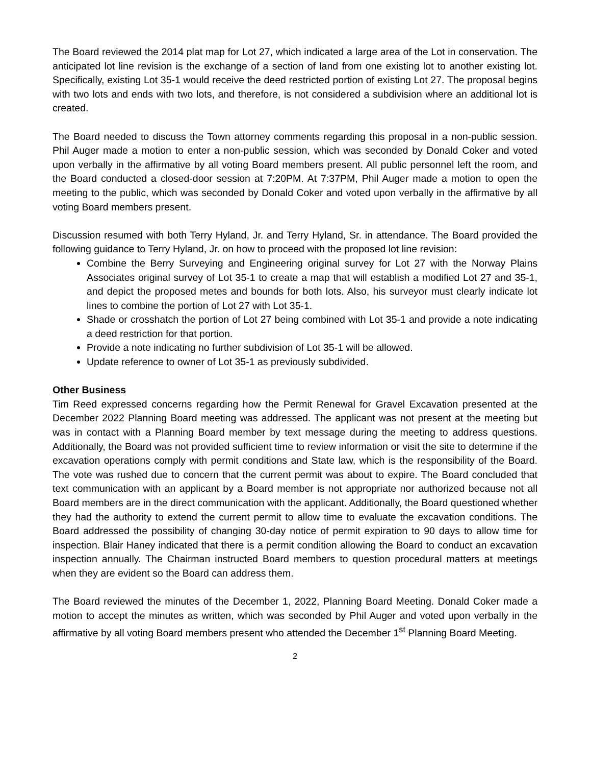The Board reviewed the 2014 plat map for Lot 27, which indicated a large area of the Lot in conservation. The anticipated lot line revision is the exchange of a section of land from one existing lot to another existing lot. Specifically, existing Lot 35-1 would receive the deed restricted portion of existing Lot 27. The proposal begins with two lots and ends with two lots, and therefore, is not considered a subdivision where an additional lot is created.
The Board needed to discuss the Town attorney comments regarding this proposal in a non-public session. Phil Auger made a motion to enter a non-public session, which was seconded by Donald Coker and voted upon verbally in the affirmative by all voting Board members present. All public personnel left the room, and the Board conducted a closed-door session at 7:20PM. At 7:37PM, Phil Auger made a motion to open the meeting to the public, which was seconded by Donald Coker and voted upon verbally in the affirmative by all voting Board members present.
Discussion resumed with both Terry Hyland, Jr. and Terry Hyland, Sr. in attendance. The Board provided the following guidance to Terry Hyland, Jr. on how to proceed with the proposed lot line revision:
Combine the Berry Surveying and Engineering original survey for Lot 27 with the Norway Plains Associates original survey of Lot 35-1 to create a map that will establish a modified Lot 27 and 35-1, and depict the proposed metes and bounds for both lots. Also, his surveyor must clearly indicate lot lines to combine the portion of Lot 27 with Lot 35-1.
Shade or crosshatch the portion of Lot 27 being combined with Lot 35-1 and provide a note indicating a deed restriction for that portion.
Provide a note indicating no further subdivision of Lot 35-1 will be allowed.
Update reference to owner of Lot 35-1 as previously subdivided.
Other Business
Tim Reed expressed concerns regarding how the Permit Renewal for Gravel Excavation presented at the December 2022 Planning Board meeting was addressed. The applicant was not present at the meeting but was in contact with a Planning Board member by text message during the meeting to address questions. Additionally, the Board was not provided sufficient time to review information or visit the site to determine if the excavation operations comply with permit conditions and State law, which is the responsibility of the Board. The vote was rushed due to concern that the current permit was about to expire. The Board concluded that text communication with an applicant by a Board member is not appropriate nor authorized because not all Board members are in the direct communication with the applicant. Additionally, the Board questioned whether they had the authority to extend the current permit to allow time to evaluate the excavation conditions. The Board addressed the possibility of changing 30-day notice of permit expiration to 90 days to allow time for inspection. Blair Haney indicated that there is a permit condition allowing the Board to conduct an excavation inspection annually. The Chairman instructed Board members to question procedural matters at meetings when they are evident so the Board can address them.
The Board reviewed the minutes of the December 1, 2022, Planning Board Meeting. Donald Coker made a motion to accept the minutes as written, which was seconded by Phil Auger and voted upon verbally in the affirmative by all voting Board members present who attended the December 1<sup>st</sup> Planning Board Meeting.
2